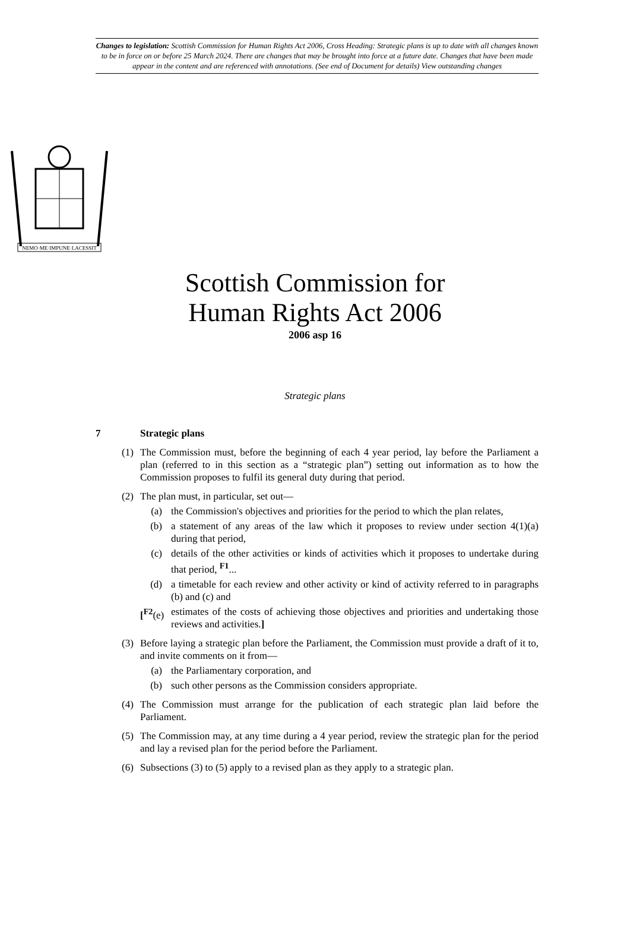Changes to legislation: Scottish Commission for Human Rights Act 2006, Cross Heading: Strategic plans is up to date with all changes known to be in force on or before 25 March 2024. There are changes that may be brought into force at a future date. Changes that have been made appear in the content and are referenced with annotations. (See end of Document for details) View outstanding changes
NEMO·ME·IMPUNE·LACESSIT
Scottish Commission for
Human Rights Act 2006
2006 asp 16
Strategic plans
7 Strategic plans
(1) The Commission must, before the beginning of each 4 year period, lay before the Parliament a plan (referred to in this section as a “strategic plan”) setting out information as to how the Commission proposes to fulfil its general duty during that period.
(2) The plan must, in particular, set out—
(a) the Commission's objectives and priorities for the period to which the plan relates,
(b) a statement of any areas of the law which it proposes to review under section 4(1)(a) during that period,
(c) details of the other activities or kinds of activities which it proposes to undertake during that period, <sup>F1</sup>...
(d) a timetable for each review and other activity or kind of activity referred to in paragraphs (b) and (c) and
[<sup>F2</sup>(e) estimates of the costs of achieving those objectives and priorities and undertaking those reviews and activities.]
(3) Before laying a strategic plan before the Parliament, the Commission must provide a draft of it to, and invite comments on it from—
(a) the Parliamentary corporation, and
(b) such other persons as the Commission considers appropriate.
(4) The Commission must arrange for the publication of each strategic plan laid before the Parliament.
(5) The Commission may, at any time during a 4 year period, review the strategic plan for the period and lay a revised plan for the period before the Parliament.
(6) Subsections (3) to (5) apply to a revised plan as they apply to a strategic plan.